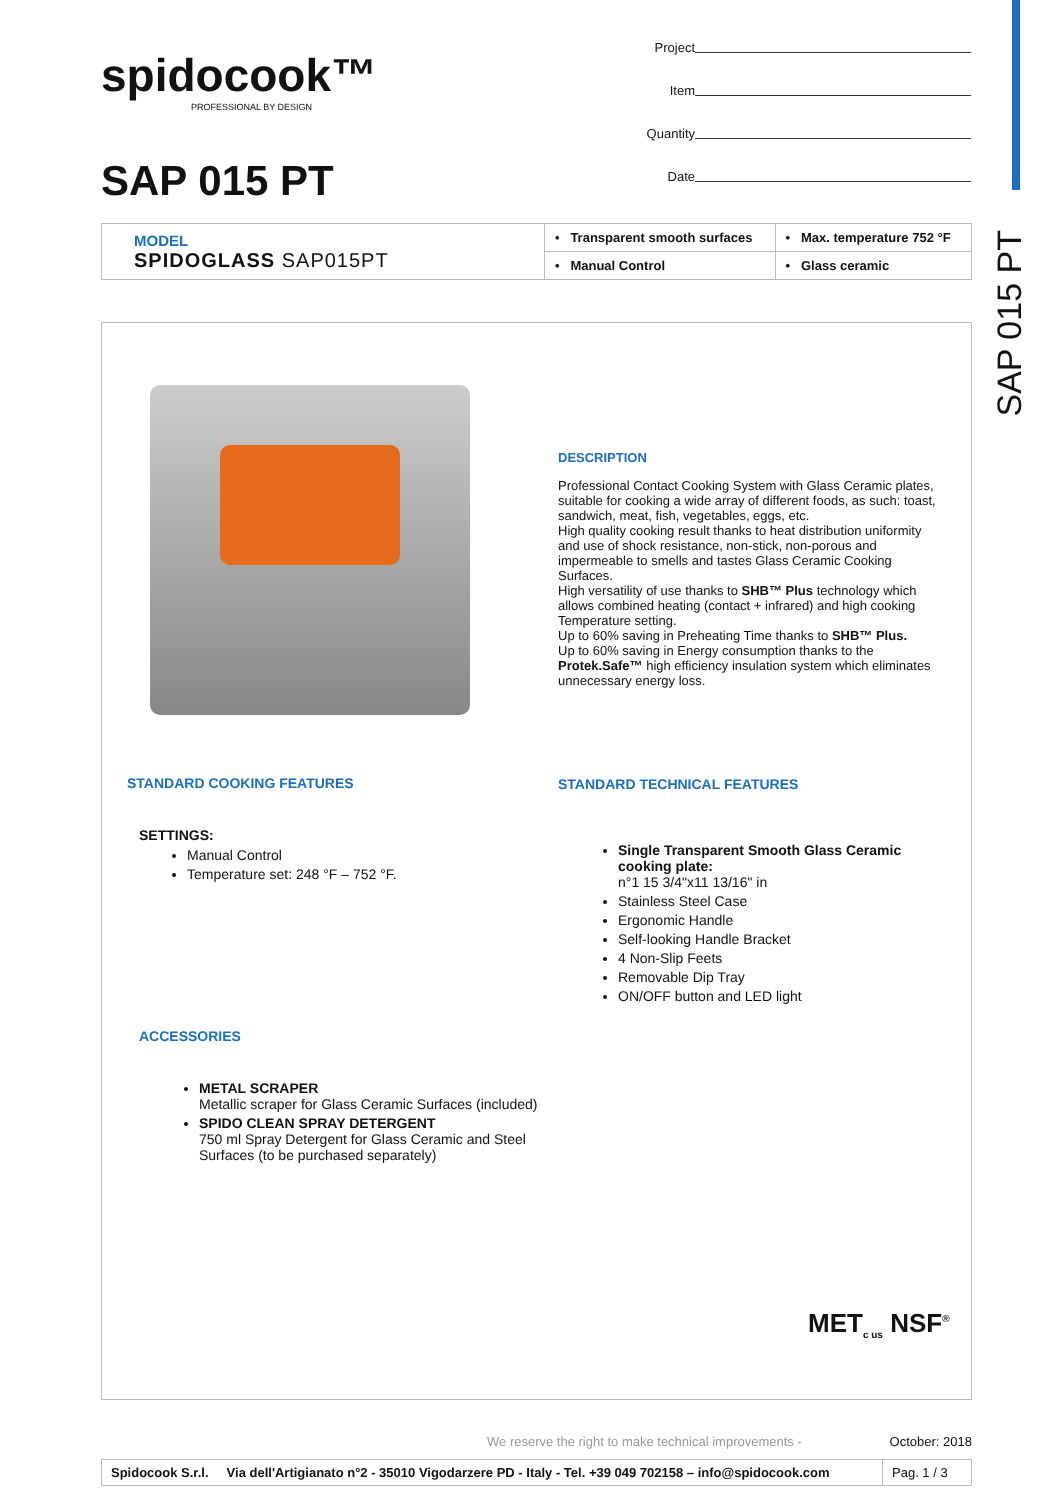SAP 015 PT
spidocook™
PROFESSIONAL BY DESIGN
SAP 015 PT
Project
Item
Quantity
Date
| MODEL SPIDOGLASS SAP015PT | • Transparent smooth surfaces | • Max. temperature 752 °F |
| | • Manual Control | • Glass ceramic |
DESCRIPTION
Professional Contact Cooking System with Glass Ceramic plates, suitable for cooking a wide array of different foods, as such: toast, sandwich, meat, fish, vegetables, eggs, etc.
High quality cooking result thanks to heat distribution uniformity and use of shock resistance, non-stick, non-porous and impermeable to smells and tastes Glass Ceramic Cooking Surfaces.
High versatility of use thanks to SHB™ Plus technology which allows combined heating (contact + infrared) and high cooking Temperature setting.
Up to 60% saving in Preheating Time thanks to SHB™ Plus.
Up to 60% saving in Energy consumption thanks to the Protek.Safe™ high efficiency insulation system which eliminates unnecessary energy loss.
STANDARD COOKING FEATURES
SETTINGS:
Manual Control
Temperature set: 248 °F – 752 °F.
STANDARD TECHNICAL FEATURES
Single Transparent Smooth Glass Ceramic cooking plate:
n°1 15 3/4"x11 13/16" in
Stainless Steel Case
Ergonomic Handle
Self-looking Handle Bracket
4 Non-Slip Feets
Removable Dip Tray
ON/OFF button and LED light
ACCESSORIES
METAL SCRAPER
Metallic scraper for Glass Ceramic Surfaces (included)
SPIDO CLEAN SPRAY DETERGENT
750 ml Spray Detergent for Glass Ceramic and Steel Surfaces (to be purchased separately)
MET<sub>c us</sub> NSF<sup>®</sup>
We reserve the right to make technical improvements - October: 2018
| Spidocook S.r.l. Via dell'Artigianato n°2 - 35010 Vigodarzere PD - Italy - Tel. +39 049 702158 – info@spidocook.com | Pag. 1 / 3 |